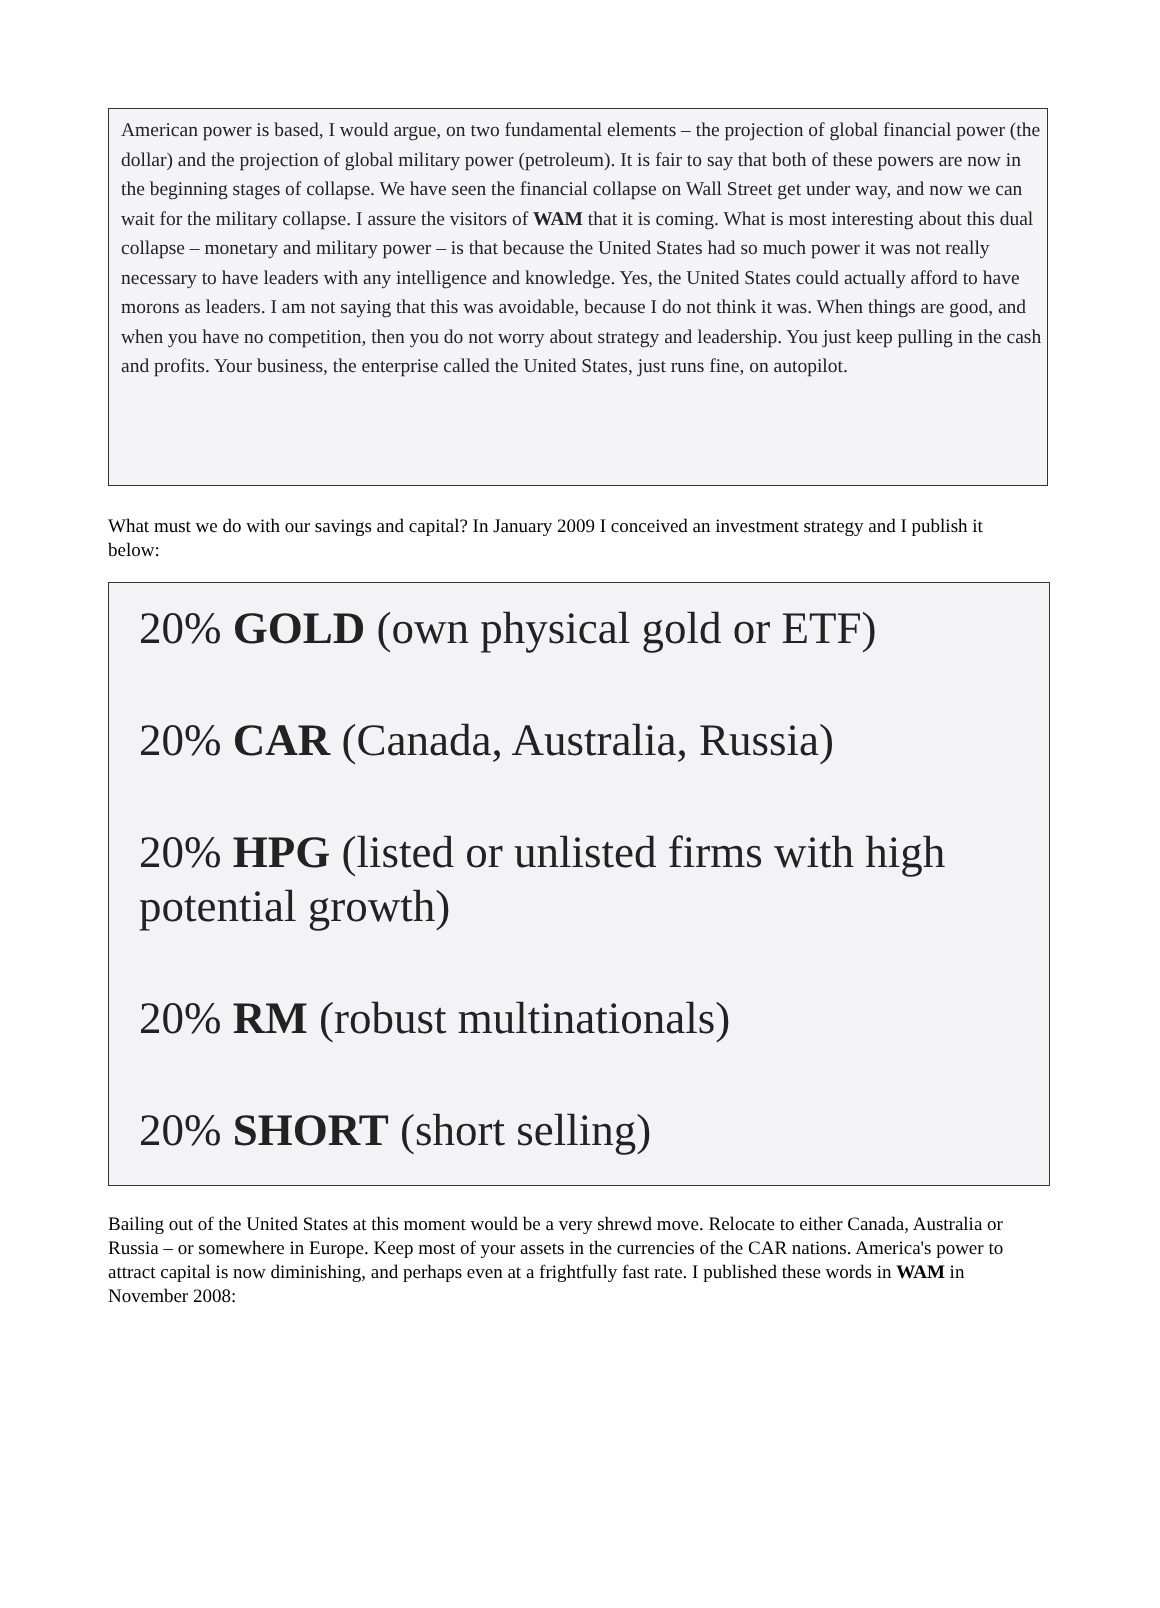American power is based, I would argue, on two fundamental elements – the projection of global financial power (the dollar) and the projection of global military power (petroleum). It is fair to say that both of these powers are now in the beginning stages of collapse. We have seen the financial collapse on Wall Street get under way, and now we can wait for the military collapse. I assure the visitors of WAM that it is coming. What is most interesting about this dual collapse – monetary and military power – is that because the United States had so much power it was not really necessary to have leaders with any intelligence and knowledge. Yes, the United States could actually afford to have morons as leaders. I am not saying that this was avoidable, because I do not think it was. When things are good, and when you have no competition, then you do not worry about strategy and leadership. You just keep pulling in the cash and profits. Your business, the enterprise called the United States, just runs fine, on autopilot.
What must we do with our savings and capital? In January 2009 I conceived an investment strategy and I publish it below:
20% GOLD (own physical gold or ETF)
20% CAR (Canada, Australia, Russia)
20% HPG (listed or unlisted firms with high potential growth)
20% RM (robust multinationals)
20% SHORT (short selling)
Bailing out of the United States at this moment would be a very shrewd move. Relocate to either Canada, Australia or Russia – or somewhere in Europe. Keep most of your assets in the currencies of the CAR nations. America's power to attract capital is now diminishing, and perhaps even at a frightfully fast rate. I published these words in WAM in November 2008: